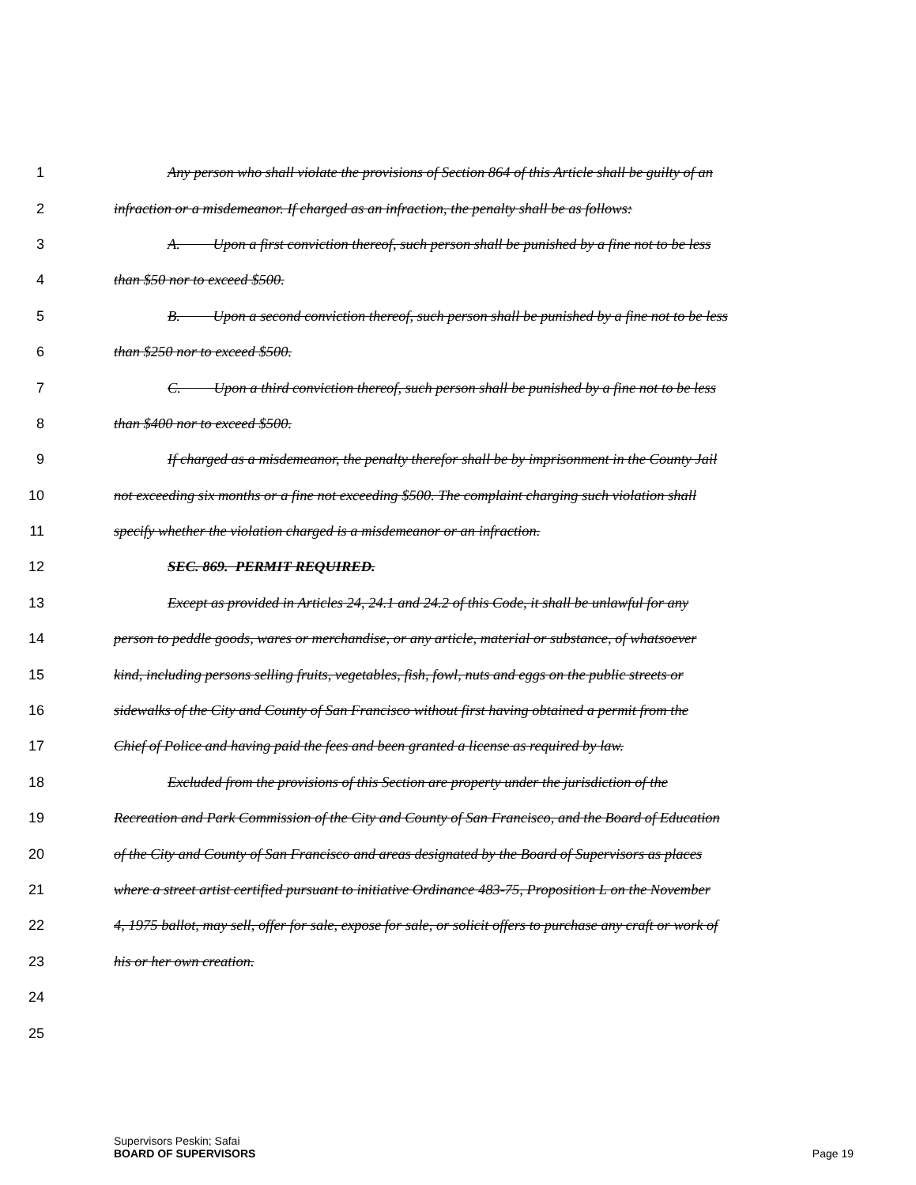1 Any person who shall violate the provisions of Section 864 of this Article shall be guilty of an
2 infraction or a misdemeanor. If charged as an infraction, the penalty shall be as follows:
3 A. Upon a first conviction thereof, such person shall be punished by a fine not to be less
4 than $50 nor to exceed $500.
5 B. Upon a second conviction thereof, such person shall be punished by a fine not to be less
6 than $250 nor to exceed $500.
7 C. Upon a third conviction thereof, such person shall be punished by a fine not to be less
8 than $400 nor to exceed $500.
9 If charged as a misdemeanor, the penalty therefor shall be by imprisonment in the County Jail
10 not exceeding six months or a fine not exceeding $500. The complaint charging such violation shall
11 specify whether the violation charged is a misdemeanor or an infraction.
12 SEC. 869. PERMIT REQUIRED.
13 Except as provided in Articles 24, 24.1 and 24.2 of this Code, it shall be unlawful for any
14 person to peddle goods, wares or merchandise, or any article, material or substance, of whatsoever
15 kind, including persons selling fruits, vegetables, fish, fowl, nuts and eggs on the public streets or
16 sidewalks of the City and County of San Francisco without first having obtained a permit from the
17 Chief of Police and having paid the fees and been granted a license as required by law.
18 Excluded from the provisions of this Section are property under the jurisdiction of the
19 Recreation and Park Commission of the City and County of San Francisco, and the Board of Education
20 of the City and County of San Francisco and areas designated by the Board of Supervisors as places
21 where a street artist certified pursuant to initiative Ordinance 483-75, Proposition L on the November
22 4, 1975 ballot, may sell, offer for sale, expose for sale, or solicit offers to purchase any craft or work of
23 his or her own creation.
24
25
Supervisors Peskin; Safai
BOARD OF SUPERVISORS Page 19